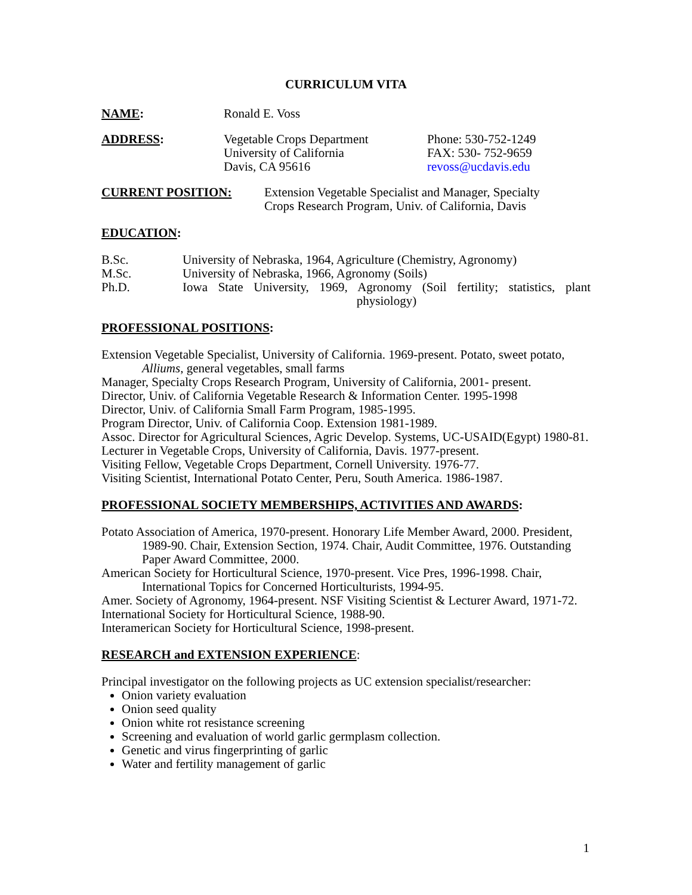CURRICULUM VITA
NAME: Ronald E. Voss
ADDRESS: Vegetable Crops Department
University of California
Davis, CA 95616
Phone: 530-752-1249
FAX: 530- 752-9659
revoss@ucdavis.edu
CURRENT POSITION: Extension Vegetable Specialist and Manager, Specialty
Crops Research Program, Univ. of California, Davis
EDUCATION:
B.Sc. University of Nebraska, 1964, Agriculture (Chemistry, Agronomy)
M.Sc. University of Nebraska, 1966, Agronomy (Soils)
Ph.D. Iowa State University, 1969, Agronomy (Soil fertility; statistics, plant physiology)
PROFESSIONAL POSITIONS:
Extension Vegetable Specialist, University of California. 1969-present. Potato, sweet potato, Alliums, general vegetables, small farms
Manager, Specialty Crops Research Program, University of California, 2001- present.
Director, Univ. of California Vegetable Research & Information Center. 1995-1998
Director, Univ. of California Small Farm Program, 1985-1995.
Program Director, Univ. of California Coop. Extension 1981-1989.
Assoc. Director for Agricultural Sciences, Agric Develop. Systems, UC-USAID(Egypt) 1980-81.
Lecturer in Vegetable Crops, University of California, Davis. 1977-present.
Visiting Fellow, Vegetable Crops Department, Cornell University. 1976-77.
Visiting Scientist, International Potato Center, Peru, South America. 1986-1987.
PROFESSIONAL SOCIETY MEMBERSHIPS, ACTIVITIES AND AWARDS:
Potato Association of America, 1970-present. Honorary Life Member Award, 2000. President, 1989-90. Chair, Extension Section, 1974. Chair, Audit Committee, 1976. Outstanding Paper Award Committee, 2000.
American Society for Horticultural Science, 1970-present. Vice Pres, 1996-1998. Chair, International Topics for Concerned Horticulturists, 1994-95.
Amer. Society of Agronomy, 1964-present. NSF Visiting Scientist & Lecturer Award, 1971-72.
International Society for Horticultural Science, 1988-90.
Interamerican Society for Horticultural Science, 1998-present.
RESEARCH and EXTENSION EXPERIENCE:
Principal investigator on the following projects as UC extension specialist/researcher:
Onion variety evaluation
Onion seed quality
Onion white rot resistance screening
Screening and evaluation of world garlic germplasm collection.
Genetic and virus fingerprinting of garlic
Water and fertility management of garlic
1